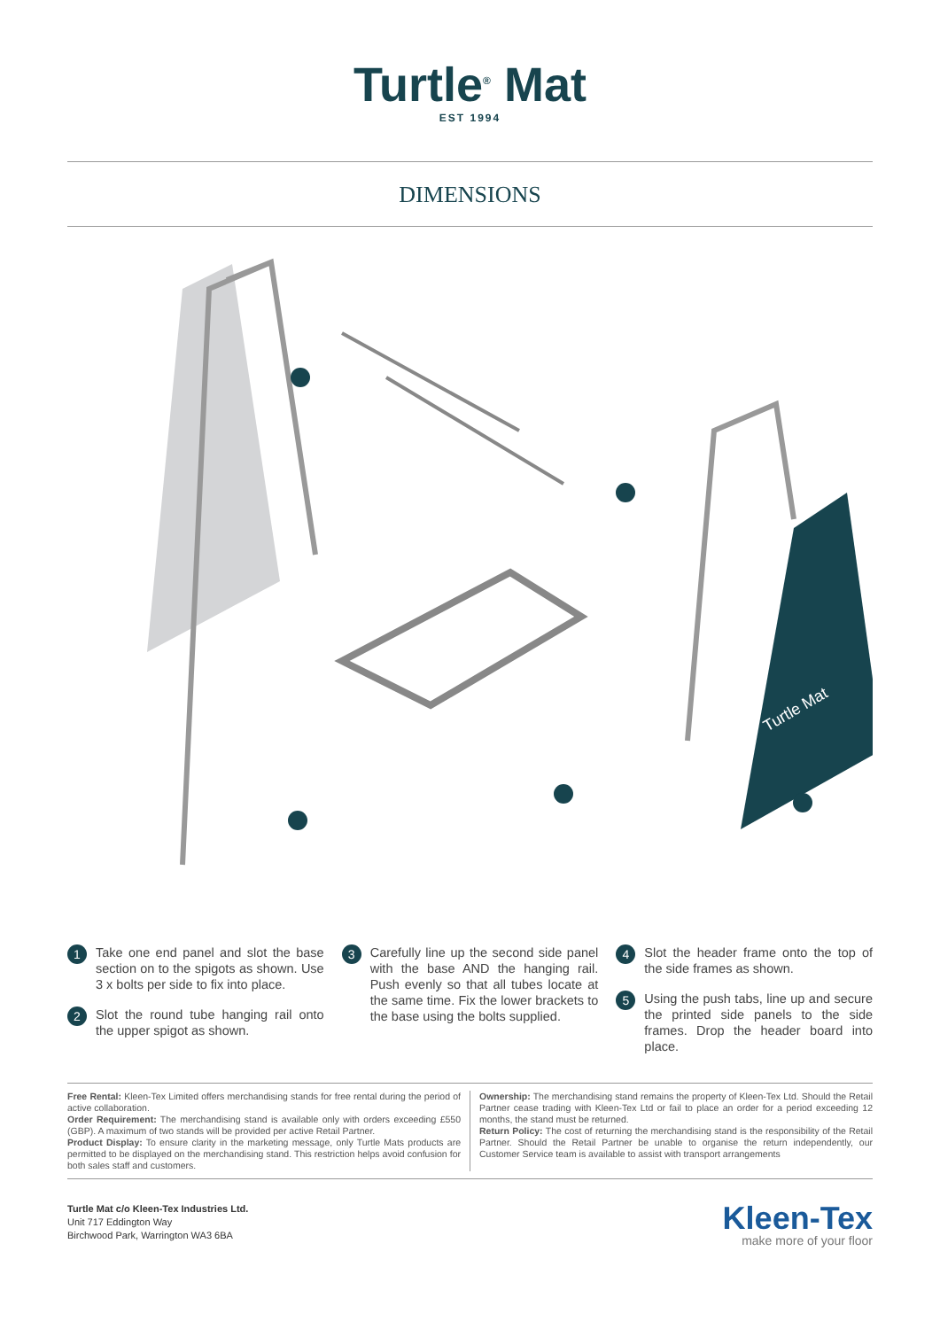Turtle<sup>®</sup> Mat
EST 1994
DIMENSIONS
Turtle Mat
1 Take one end panel and slot the base section on to the spigots as shown. Use 3 x bolts per side to fix into place.
2 Slot the round tube hanging rail onto the upper spigot as shown.
3 Carefully line up the second side panel with the base AND the hanging rail. Push evenly so that all tubes locate at the same time. Fix the lower brackets to the base using the bolts supplied.
4 Slot the header frame onto the top of the side frames as shown.
5 Using the push tabs, line up and secure the printed side panels to the side frames. Drop the header board into place.
Free Rental: Kleen-Tex Limited offers merchandising stands for free rental during the period of active collaboration.
Order Requirement: The merchandising stand is available only with orders exceeding £550 (GBP). A maximum of two stands will be provided per active Retail Partner.
Product Display: To ensure clarity in the marketing message, only Turtle Mats products are permitted to be displayed on the merchandising stand. This restriction helps avoid confusion for both sales staff and customers.
Ownership: The merchandising stand remains the property of Kleen-Tex Ltd. Should the Retail Partner cease trading with Kleen-Tex Ltd or fail to place an order for a period exceeding 12 months, the stand must be returned.
Return Policy: The cost of returning the merchandising stand is the responsibility of the Retail Partner. Should the Retail Partner be unable to organise the return independently, our Customer Service team is available to assist with transport arrangements
Turtle Mat c/o Kleen-Tex Industries Ltd.
Unit 717 Eddington Way
Birchwood Park, Warrington WA3 6BA
Kleen-Tex
make more of your floor